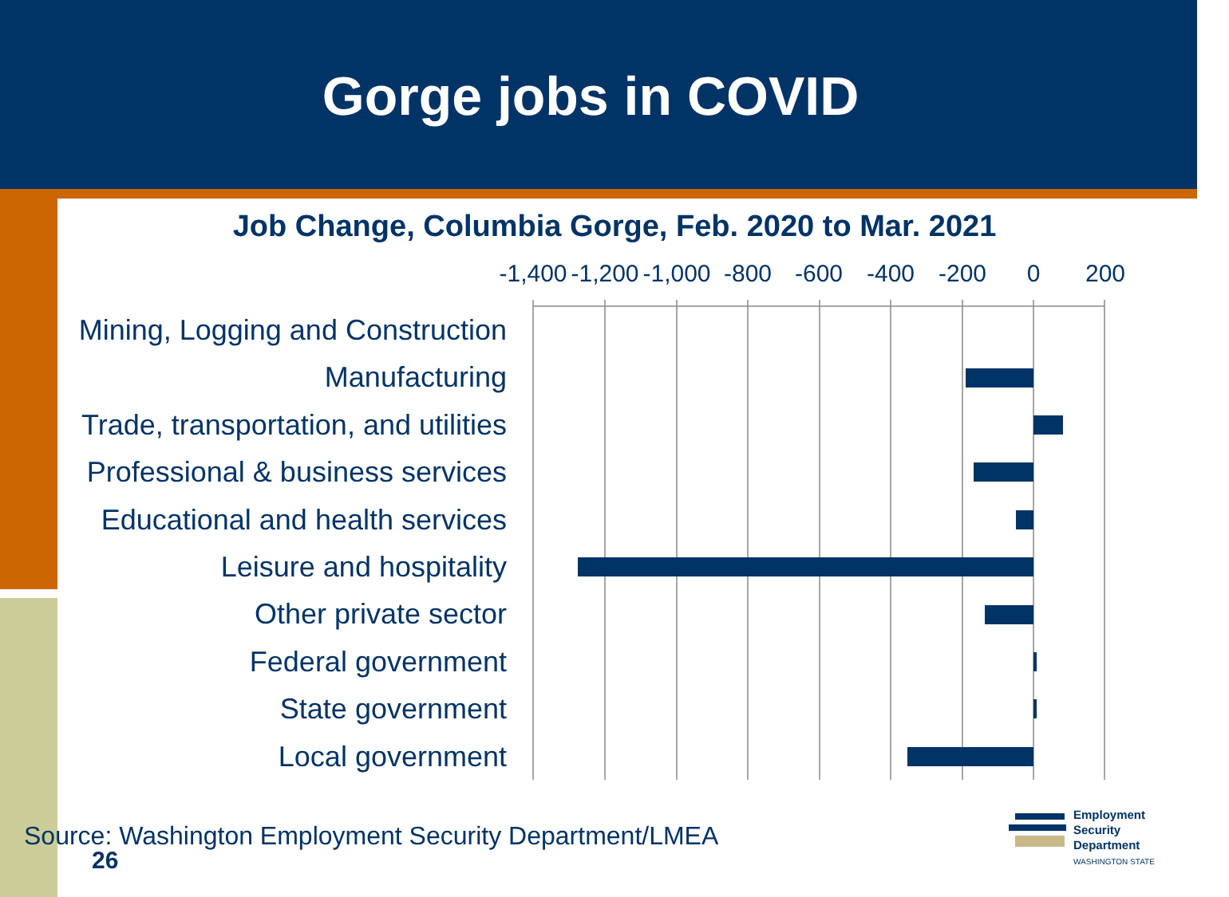Gorge jobs in COVID
Job Change, Columbia Gorge, Feb. 2020 to Mar. 2021
-1,400 -1,200 -1,000 -800 -600 -400 -200 0 200
Mining, Logging and Construction
Manufacturing
Trade, transportation, and utilities
Professional & business services
Educational and health services
Leisure and hospitality
Other private sector
Federal government
State government
Local government
Source: Washington Employment Security Department/LMEA
26
Employment
Security
Department
WASHINGTON STATE